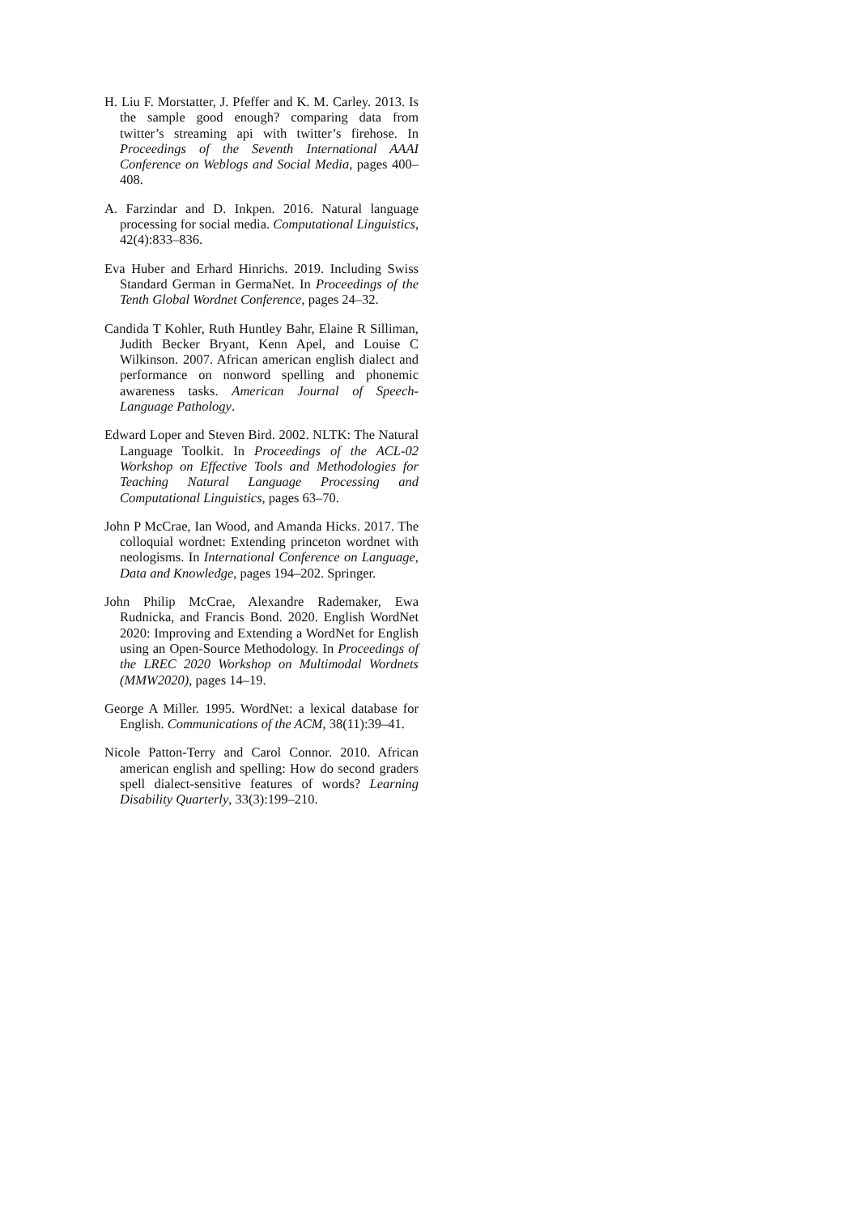H. Liu F. Morstatter, J. Pfeffer and K. M. Carley. 2013. Is the sample good enough? comparing data from twitter’s streaming api with twitter’s firehose. In Proceedings of the Seventh International AAAI Conference on Weblogs and Social Media, pages 400–408.
A. Farzindar and D. Inkpen. 2016. Natural language processing for social media. Computational Linguistics, 42(4):833–836.
Eva Huber and Erhard Hinrichs. 2019. Including Swiss Standard German in GermaNet. In Proceedings of the Tenth Global Wordnet Conference, pages 24–32.
Candida T Kohler, Ruth Huntley Bahr, Elaine R Silliman, Judith Becker Bryant, Kenn Apel, and Louise C Wilkinson. 2007. African american english dialect and performance on nonword spelling and phonemic awareness tasks. American Journal of Speech-Language Pathology.
Edward Loper and Steven Bird. 2002. NLTK: The Natural Language Toolkit. In Proceedings of the ACL-02 Workshop on Effective Tools and Methodologies for Teaching Natural Language Processing and Computational Linguistics, pages 63–70.
John P McCrae, Ian Wood, and Amanda Hicks. 2017. The colloquial wordnet: Extending princeton wordnet with neologisms. In International Conference on Language, Data and Knowledge, pages 194–202. Springer.
John Philip McCrae, Alexandre Rademaker, Ewa Rudnicka, and Francis Bond. 2020. English WordNet 2020: Improving and Extending a WordNet for English using an Open-Source Methodology. In Proceedings of the LREC 2020 Workshop on Multimodal Wordnets (MMW2020), pages 14–19.
George A Miller. 1995. WordNet: a lexical database for English. Communications of the ACM, 38(11):39–41.
Nicole Patton-Terry and Carol Connor. 2010. African american english and spelling: How do second graders spell dialect-sensitive features of words? Learning Disability Quarterly, 33(3):199–210.